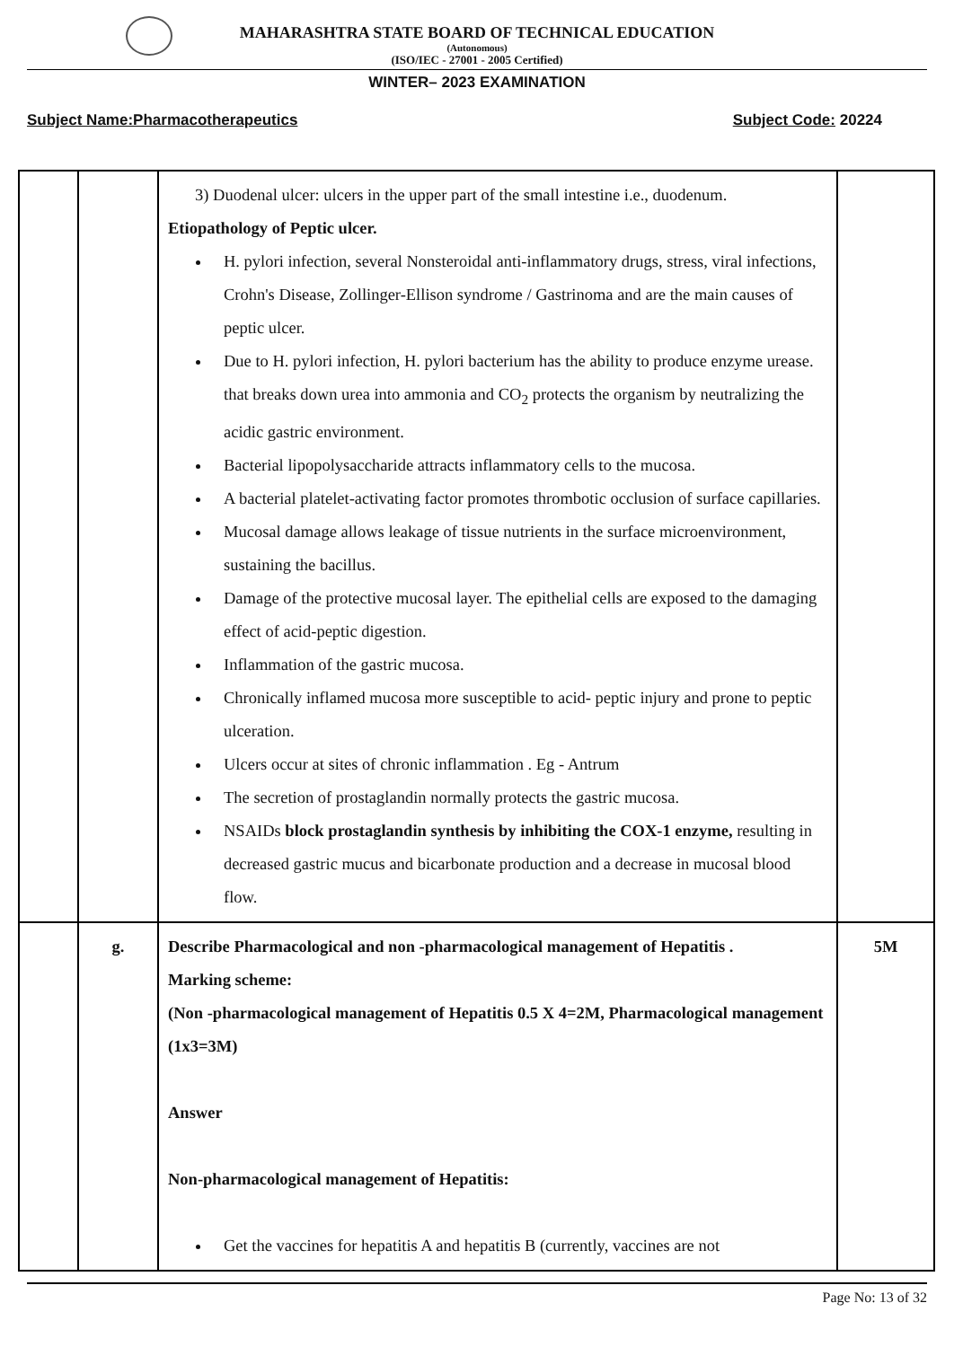MAHARASHTRA STATE BOARD OF TECHNICAL EDUCATION
(Autonomous)
(ISO/IEC - 27001 - 2005 Certified)
WINTER– 2023 EXAMINATION
Subject Name:Pharmacotherapeutics Subject Code: 20224
| | | 3) Duodenal ulcer: ulcers in the upper part of the small intestine i.e., duodenum. Etiopathology of Peptic ulcer. H. pylori infection, several Nonsteroidal anti-inflammatory drugs, stress, viral infections, Crohn's Disease, Zollinger-Ellison syndrome / Gastrinoma and are the main causes of peptic ulcer. Due to H. pylori infection, H. pylori bacterium has the ability to produce enzyme urease. that breaks down urea into ammonia and CO<sub>2</sub> protects the organism by neutralizing the acidic gastric environment. Bacterial lipopolysaccharide attracts inflammatory cells to the mucosa. A bacterial platelet-activating factor promotes thrombotic occlusion of surface capillaries. Mucosal damage allows leakage of tissue nutrients in the surface microenvironment, sustaining the bacillus. Damage of the protective mucosal layer. The epithelial cells are exposed to the damaging effect of acid-peptic digestion. Inflammation of the gastric mucosa. Chronically inflamed mucosa more susceptible to acid- peptic injury and prone to peptic ulceration. Ulcers occur at sites of chronic inflammation . Eg - Antrum The secretion of prostaglandin normally protects the gastric mucosa. NSAIDs block prostaglandin synthesis by inhibiting the COX-1 enzyme, resulting in decreased gastric mucus and bicarbonate production and a decrease in mucosal blood flow. | |
| | g. | Describe Pharmacological and non -pharmacological management of Hepatitis . Marking scheme: (Non -pharmacological management of Hepatitis 0.5 X 4=2M, Pharmacological management (1x3=3M) Answer Non-pharmacological management of Hepatitis: Get the vaccines for hepatitis A and hepatitis B (currently, vaccines are not | 5M |
Page No: 13 of 32